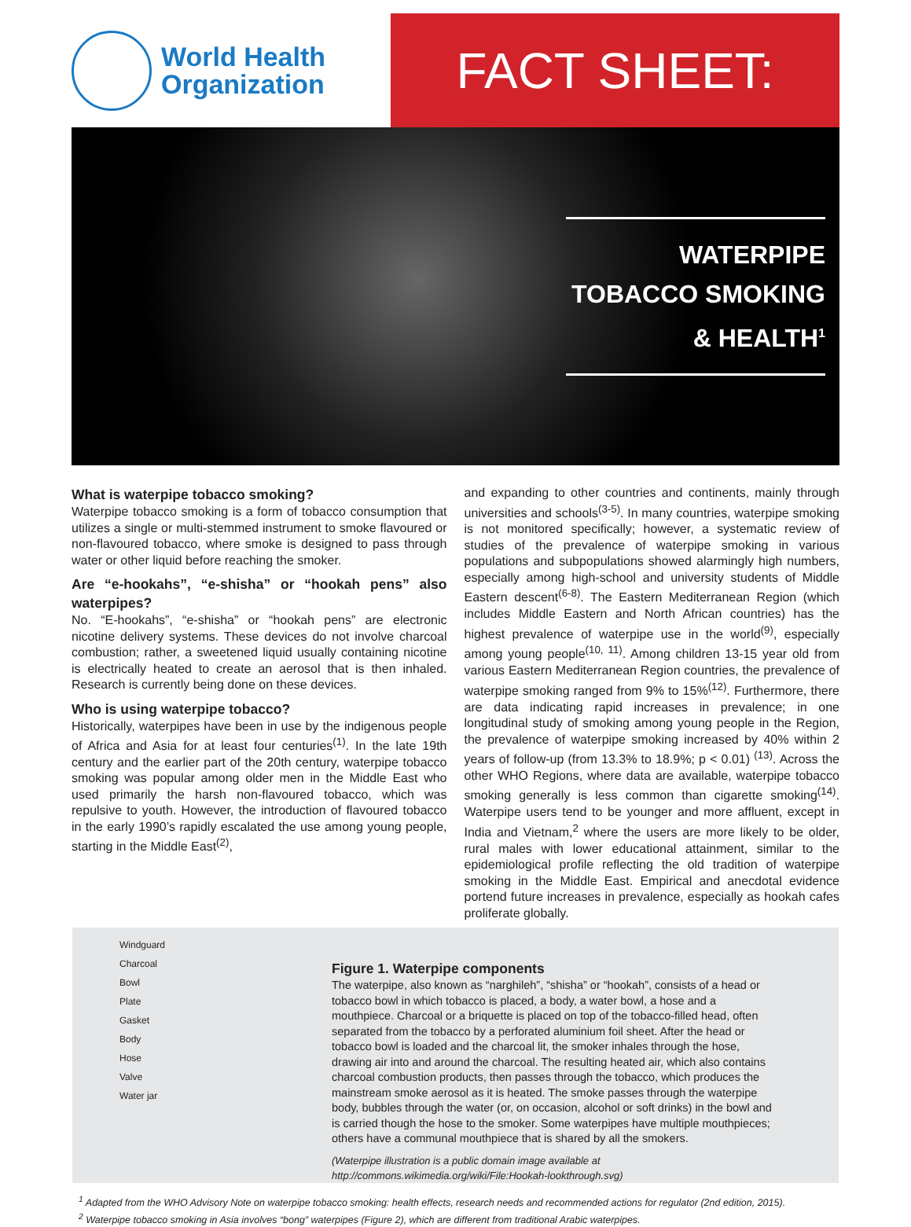World Health
Organization
FACT SHEET:
WATERPIPE
TOBACCO SMOKING
& HEALTH<sup>1</sup>
What is waterpipe tobacco smoking?
Waterpipe tobacco smoking is a form of tobacco consumption that utilizes a single or multi-stemmed instrument to smoke flavoured or non-flavoured tobacco, where smoke is designed to pass through water or other liquid before reaching the smoker.
Are “e-hookahs”, “e-shisha” or “hookah pens” also waterpipes?
No. “E-hookahs”, “e-shisha” or “hookah pens” are electronic nicotine delivery systems. These devices do not involve charcoal combustion; rather, a sweetened liquid usually containing nicotine is electrically heated to create an aerosol that is then inhaled. Research is currently being done on these devices.
Who is using waterpipe tobacco?
Historically, waterpipes have been in use by the indigenous people of Africa and Asia for at least four centuries<sup>(1)</sup>. In the late 19th century and the earlier part of the 20th century, waterpipe tobacco smoking was popular among older men in the Middle East who used primarily the harsh non-flavoured tobacco, which was repulsive to youth. However, the introduction of flavoured tobacco in the early 1990’s rapidly escalated the use among young people, starting in the Middle East<sup>(2)</sup>,
and expanding to other countries and continents, mainly through universities and schools<sup>(3-5)</sup>. In many countries, waterpipe smoking is not monitored specifically; however, a systematic review of studies of the prevalence of waterpipe smoking in various populations and subpopulations showed alarmingly high numbers, especially among high-school and university students of Middle Eastern descent<sup>(6-8)</sup>. The Eastern Mediterranean Region (which includes Middle Eastern and North African countries) has the highest prevalence of waterpipe use in the world<sup>(9)</sup>, especially among young people<sup>(10, 11)</sup>. Among children 13-15 year old from various Eastern Mediterranean Region countries, the prevalence of waterpipe smoking ranged from 9% to 15%<sup>(12)</sup>. Furthermore, there are data indicating rapid increases in prevalence; in one longitudinal study of smoking among young people in the Region, the prevalence of waterpipe smoking increased by 40% within 2 years of follow-up (from 13.3% to 18.9%; p < 0.01) <sup>(13)</sup>. Across the other WHO Regions, where data are available, waterpipe tobacco smoking generally is less common than cigarette smoking<sup>(14)</sup>. Waterpipe users tend to be younger and more affluent, except in India and Vietnam,<sup>2</sup> where the users are more likely to be older, rural males with lower educational attainment, similar to the epidemiological profile reflecting the old tradition of waterpipe smoking in the Middle East. Empirical and anecdotal evidence portend future increases in prevalence, especially as hookah cafes proliferate globally.
Windguard
Charcoal
Bowl
Plate
Gasket
Body
Hose
Valve
Water jar
Figure 1. Waterpipe components
The waterpipe, also known as “narghileh”, “shisha” or “hookah”, consists of a head or tobacco bowl in which tobacco is placed, a body, a water bowl, a hose and a mouthpiece. Charcoal or a briquette is placed on top of the tobacco-filled head, often separated from the tobacco by a perforated aluminium foil sheet. After the head or tobacco bowl is loaded and the charcoal lit, the smoker inhales through the hose, drawing air into and around the charcoal. The resulting heated air, which also contains charcoal combustion products, then passes through the tobacco, which produces the mainstream smoke aerosol as it is heated. The smoke passes through the waterpipe body, bubbles through the water (or, on occasion, alcohol or soft drinks) in the bowl and is carried though the hose to the smoker. Some waterpipes have multiple mouthpieces; others have a communal mouthpiece that is shared by all the smokers.
(Waterpipe illustration is a public domain image available at http://commons.wikimedia.org/wiki/File:Hookah-lookthrough.svg)
<sup>1</sup> Adapted from the WHO Advisory Note on waterpipe tobacco smoking: health effects, research needs and recommended actions for regulator (2nd edition, 2015).
<sup>2</sup> Waterpipe tobacco smoking in Asia involves “bong” waterpipes (Figure 2), which are different from traditional Arabic waterpipes.